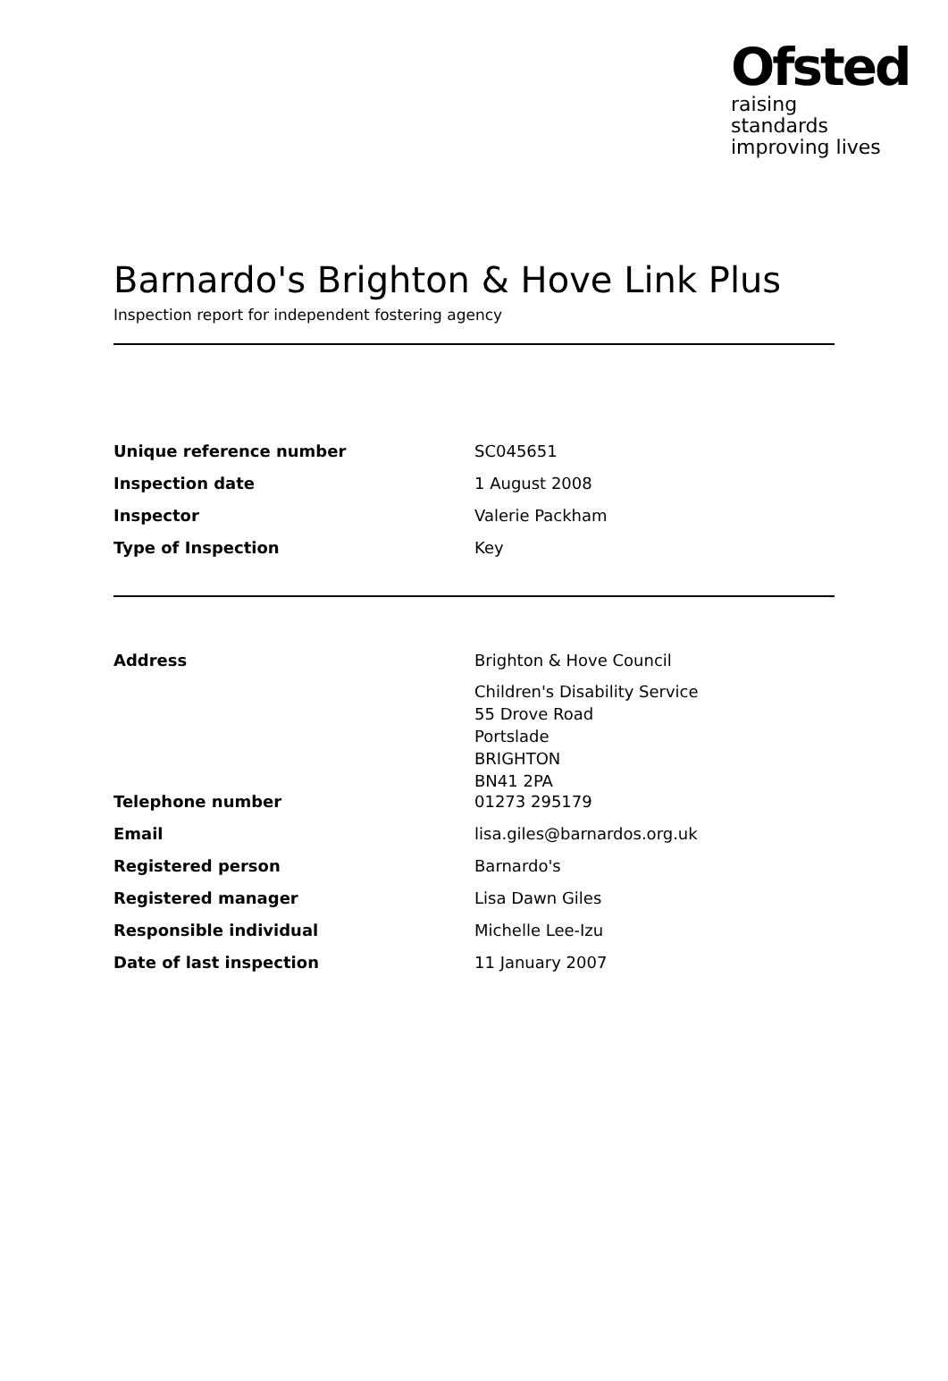Ofsted
raising standards
improving lives
Barnardo's Brighton & Hove Link Plus
Inspection report for independent fostering agency
| Unique reference number | SC045651 |
| Inspection date | 1 August 2008 |
| Inspector | Valerie Packham |
| Type of Inspection | Key |
| Address | Brighton & Hove Council Children's Disability Service 55 Drove Road Portslade BRIGHTON BN41 2PA |
| Telephone number | 01273 295179 |
| Email | lisa.giles@barnardos.org.uk |
| Registered person | Barnardo's |
| Registered manager | Lisa Dawn Giles |
| Responsible individual | Michelle Lee-Izu |
| Date of last inspection | 11 January 2007 |